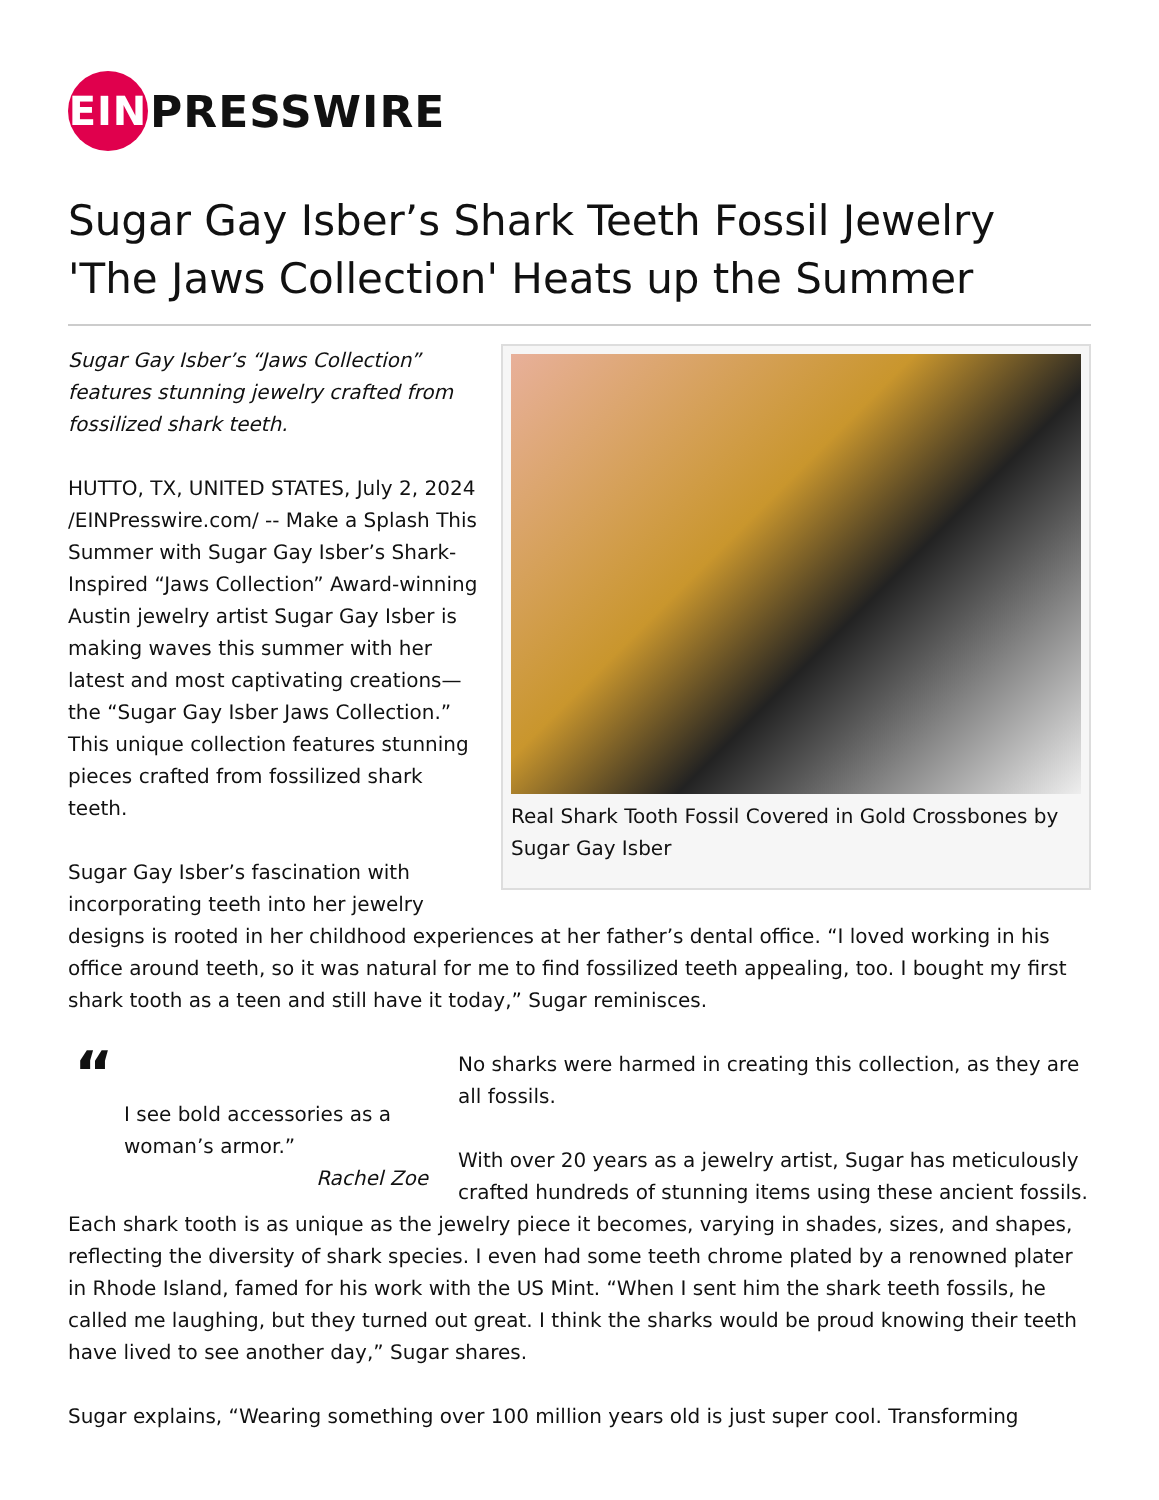EIN PRESSWIRE
Sugar Gay Isber’s Shark Teeth Fossil Jewelry 'The Jaws Collection' Heats up the Summer
Real Shark Tooth Fossil Covered in Gold Crossbones by Sugar Gay Isber
Sugar Gay Isber’s “Jaws Collection” features stunning jewelry crafted from fossilized shark teeth.
HUTTO, TX, UNITED STATES, July 2, 2024 /EINPresswire.com/ -- Make a Splash This Summer with Sugar Gay Isber’s Shark-Inspired “Jaws Collection” Award-winning Austin jewelry artist Sugar Gay Isber is making waves this summer with her latest and most captivating creations—the “Sugar Gay Isber Jaws Collection.” This unique collection features stunning pieces crafted from fossilized shark teeth.
Sugar Gay Isber’s fascination with incorporating teeth into her jewelry designs is rooted in her childhood experiences at her father’s dental office. “I loved working in his office around teeth, so it was natural for me to find fossilized teeth appealing, too. I bought my first shark tooth as a teen and still have it today,” Sugar reminisces.
“
I see bold accessories as a woman’s armor.”
Rachel Zoe
No sharks were harmed in creating this collection, as they are all fossils.
With over 20 years as a jewelry artist, Sugar has meticulously crafted hundreds of stunning items using these ancient fossils. Each shark tooth is as unique as the jewelry piece it becomes, varying in shades, sizes, and shapes, reflecting the diversity of shark species. I even had some teeth chrome plated by a renowned plater in Rhode Island, famed for his work with the US Mint. “When I sent him the shark teeth fossils, he called me laughing, but they turned out great. I think the sharks would be proud knowing their teeth have lived to see another day,” Sugar shares.
Sugar explains, “Wearing something over 100 million years old is just super cool. Transforming